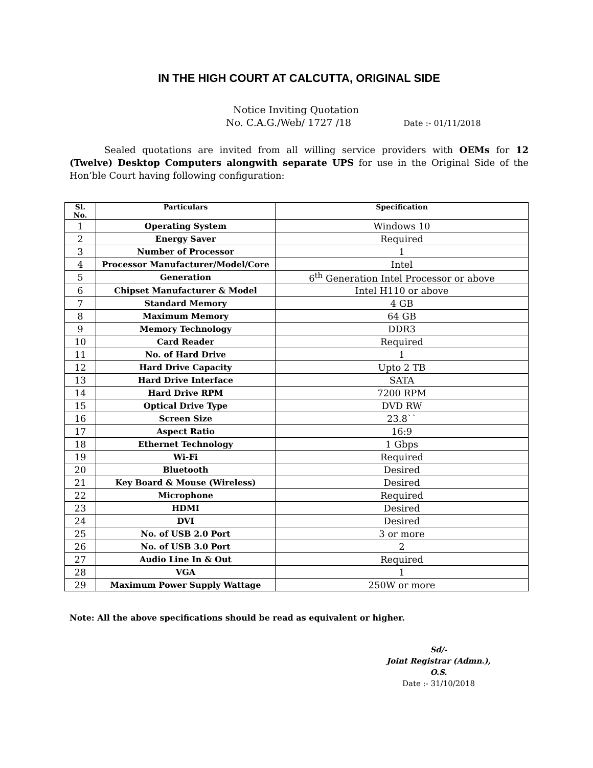IN THE HIGH COURT AT CALCUTTA, ORIGINAL SIDE
Notice Inviting Quotation
No. C.A.G./Web/ 1727 /18 Date :- 01/11/2018
Sealed quotations are invited from all willing service providers with OEMs for 12 (Twelve) Desktop Computers alongwith separate UPS for use in the Original Side of the Hon’ble Court having following configuration:
| Sl. No. | Particulars | Specification |
| --- | --- | --- |
| 1 | Operating System | Windows 10 |
| 2 | Energy Saver | Required |
| 3 | Number of Processor | 1 |
| 4 | Processor Manufacturer/Model/Core | Intel |
| 5 | Generation | 6<sup>th</sup> Generation Intel Processor or above |
| 6 | Chipset Manufacturer & Model | Intel H110 or above |
| 7 | Standard Memory | 4 GB |
| 8 | Maximum Memory | 64 GB |
| 9 | Memory Technology | DDR3 |
| 10 | Card Reader | Required |
| 11 | No. of Hard Drive | 1 |
| 12 | Hard Drive Capacity | Upto 2 TB |
| 13 | Hard Drive Interface | SATA |
| 14 | Hard Drive RPM | 7200 RPM |
| 15 | Optical Drive Type | DVD RW |
| 16 | Screen Size | 23.8`` |
| 17 | Aspect Ratio | 16:9 |
| 18 | Ethernet Technology | 1 Gbps |
| 19 | Wi-Fi | Required |
| 20 | Bluetooth | Desired |
| 21 | Key Board & Mouse (Wireless) | Desired |
| 22 | Microphone | Required |
| 23 | HDMI | Desired |
| 24 | DVI | Desired |
| 25 | No. of USB 2.0 Port | 3 or more |
| 26 | No. of USB 3.0 Port | 2 |
| 27 | Audio Line In & Out | Required |
| 28 | VGA | 1 |
| 29 | Maximum Power Supply Wattage | 250W or more |
Note: All the above specifications should be read as equivalent or higher.
Sd/-
Joint Registrar (Admn.), O.S.
Date :- 31/10/2018